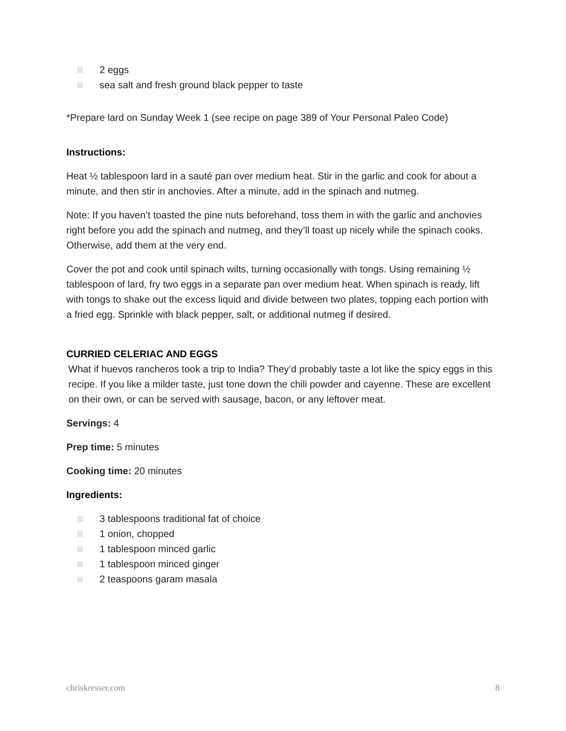2 eggs
sea salt and fresh ground black pepper to taste
*Prepare lard on Sunday Week 1 (see recipe on page 389 of Your Personal Paleo Code)
Instructions:
Heat ½ tablespoon lard in a sauté pan over medium heat. Stir in the garlic and cook for about a minute, and then stir in anchovies. After a minute, add in the spinach and nutmeg.
Note: If you haven’t toasted the pine nuts beforehand, toss them in with the garlic and anchovies right before you add the spinach and nutmeg, and they’ll toast up nicely while the spinach cooks. Otherwise, add them at the very end.
Cover the pot and cook until spinach wilts, turning occasionally with tongs. Using remaining ½ tablespoon of lard, fry two eggs in a separate pan over medium heat. When spinach is ready, lift with tongs to shake out the excess liquid and divide between two plates, topping each portion with a fried egg. Sprinkle with black pepper, salt, or additional nutmeg if desired.
CURRIED CELERIAC AND EGGS
What if huevos rancheros took a trip to India? They’d probably taste a lot like the spicy eggs in this recipe. If you like a milder taste, just tone down the chili powder and cayenne. These are excellent on their own, or can be served with sausage, bacon, or any leftover meat.
Servings: 4
Prep time: 5 minutes
Cooking time: 20 minutes
Ingredients:
3 tablespoons traditional fat of choice
1 onion, chopped
1 tablespoon minced garlic
1 tablespoon minced ginger
2 teaspoons garam masala
chriskresser.com 8